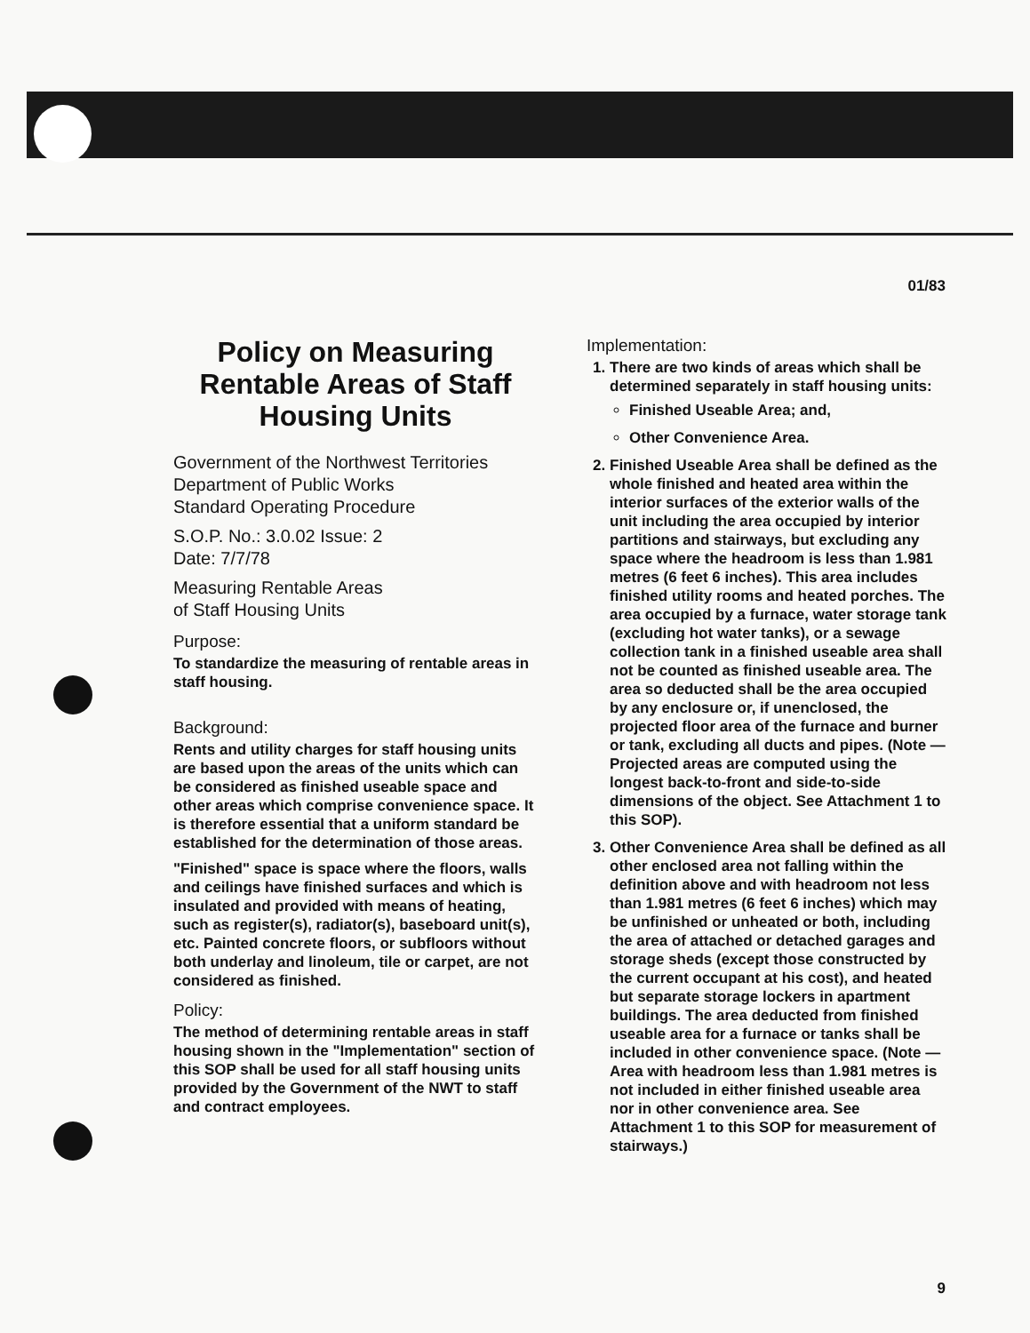01/83
Policy on Measuring Rentable Areas of Staff Housing Units
Government of the Northwest Territories
Department of Public Works
Standard Operating Procedure
S.O.P. No.: 3.0.02 Issue: 2
Date: 7/7/78
Measuring Rentable Areas
of Staff Housing Units
Purpose:
To standardize the measuring of rentable areas in staff housing.
Background:
Rents and utility charges for staff housing units are based upon the areas of the units which can be considered as finished useable space and other areas which comprise convenience space. It is therefore essential that a uniform standard be established for the determination of those areas.
"Finished" space is space where the floors, walls and ceilings have finished surfaces and which is insulated and provided with means of heating, such as register(s), radiator(s), baseboard unit(s), etc. Painted concrete floors, or subfloors without both underlay and linoleum, tile or carpet, are not considered as finished.
Policy:
The method of determining rentable areas in staff housing shown in the "Implementation" section of this SOP shall be used for all staff housing units provided by the Government of the NWT to staff and contract employees.
Implementation:
1. There are two kinds of areas which shall be determined separately in staff housing units:
Finished Useable Area; and,
Other Convenience Area.
2. Finished Useable Area shall be defined as the whole finished and heated area within the interior surfaces of the exterior walls of the unit including the area occupied by interior partitions and stairways, but excluding any space where the headroom is less than 1.981 metres (6 feet 6 inches). This area includes finished utility rooms and heated porches. The area occupied by a furnace, water storage tank (excluding hot water tanks), or a sewage collection tank in a finished useable area shall not be counted as finished useable area. The area so deducted shall be the area occupied by any enclosure or, if unenclosed, the projected floor area of the furnace and burner or tank, excluding all ducts and pipes. (Note — Projected areas are computed using the longest back-to-front and side-to-side dimensions of the object. See Attachment 1 to this SOP).
3. Other Convenience Area shall be defined as all other enclosed area not falling within the definition above and with headroom not less than 1.981 metres (6 feet 6 inches) which may be unfinished or unheated or both, including the area of attached or detached garages and storage sheds (except those constructed by the current occupant at his cost), and heated but separate storage lockers in apartment buildings. The area deducted from finished useable area for a furnace or tanks shall be included in other convenience space. (Note — Area with headroom less than 1.981 metres is not included in either finished useable area nor in other convenience area. See Attachment 1 to this SOP for measurement of stairways.)
9